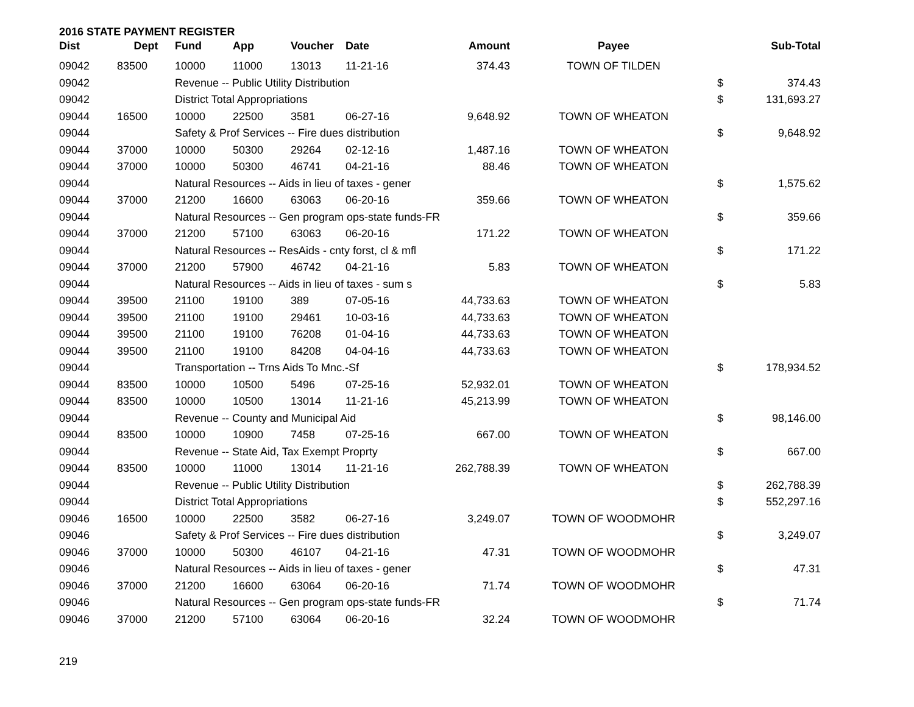2016 STATE PAYMENT REGISTER
| Dist | Dept | Fund | App | Voucher | Date | Amount | Payee | | Sub-Total |
| --- | --- | --- | --- | --- | --- | --- | --- | --- | --- |
| 09042 | 83500 | 10000 | 11000 | 13013 | 11-21-16 | 374.43 | TOWN OF TILDEN | | |
| 09042 | | Revenue -- Public Utility Distribution | | | | | | $ | 374.43 |
| 09042 | | District Total Appropriations | | | | | | $ | 131,693.27 |
| 09044 | 16500 | 10000 | 22500 | 3581 | 06-27-16 | 9,648.92 | TOWN OF WHEATON | | |
| 09044 | | Safety & Prof Services -- Fire dues distribution | | | | | | $ | 9,648.92 |
| 09044 | 37000 | 10000 | 50300 | 29264 | 02-12-16 | 1,487.16 | TOWN OF WHEATON | | |
| 09044 | 37000 | 10000 | 50300 | 46741 | 04-21-16 | 88.46 | TOWN OF WHEATON | | |
| 09044 | | Natural Resources -- Aids in lieu of taxes - gener | | | | | | $ | 1,575.62 |
| 09044 | 37000 | 21200 | 16600 | 63063 | 06-20-16 | 359.66 | TOWN OF WHEATON | | |
| 09044 | | Natural Resources -- Gen program ops-state funds-FR | | | | | | $ | 359.66 |
| 09044 | 37000 | 21200 | 57100 | 63063 | 06-20-16 | 171.22 | TOWN OF WHEATON | | |
| 09044 | | Natural Resources -- ResAids - cnty forst, cl & mfl | | | | | | $ | 171.22 |
| 09044 | 37000 | 21200 | 57900 | 46742 | 04-21-16 | 5.83 | TOWN OF WHEATON | | |
| 09044 | | Natural Resources -- Aids in lieu of taxes - sum s | | | | | | $ | 5.83 |
| 09044 | 39500 | 21100 | 19100 | 389 | 07-05-16 | 44,733.63 | TOWN OF WHEATON | | |
| 09044 | 39500 | 21100 | 19100 | 29461 | 10-03-16 | 44,733.63 | TOWN OF WHEATON | | |
| 09044 | 39500 | 21100 | 19100 | 76208 | 01-04-16 | 44,733.63 | TOWN OF WHEATON | | |
| 09044 | 39500 | 21100 | 19100 | 84208 | 04-04-16 | 44,733.63 | TOWN OF WHEATON | | |
| 09044 | | Transportation -- Trns Aids To Mnc.-Sf | | | | | | $ | 178,934.52 |
| 09044 | 83500 | 10000 | 10500 | 5496 | 07-25-16 | 52,932.01 | TOWN OF WHEATON | | |
| 09044 | 83500 | 10000 | 10500 | 13014 | 11-21-16 | 45,213.99 | TOWN OF WHEATON | | |
| 09044 | | Revenue -- County and Municipal Aid | | | | | | $ | 98,146.00 |
| 09044 | 83500 | 10000 | 10900 | 7458 | 07-25-16 | 667.00 | TOWN OF WHEATON | | |
| 09044 | | Revenue -- State Aid, Tax Exempt Proprty | | | | | | $ | 667.00 |
| 09044 | 83500 | 10000 | 11000 | 13014 | 11-21-16 | 262,788.39 | TOWN OF WHEATON | | |
| 09044 | | Revenue -- Public Utility Distribution | | | | | | $ | 262,788.39 |
| 09044 | | District Total Appropriations | | | | | | $ | 552,297.16 |
| 09046 | 16500 | 10000 | 22500 | 3582 | 06-27-16 | 3,249.07 | TOWN OF WOODMOHR | | |
| 09046 | | Safety & Prof Services -- Fire dues distribution | | | | | | $ | 3,249.07 |
| 09046 | 37000 | 10000 | 50300 | 46107 | 04-21-16 | 47.31 | TOWN OF WOODMOHR | | |
| 09046 | | Natural Resources -- Aids in lieu of taxes - gener | | | | | | $ | 47.31 |
| 09046 | 37000 | 21200 | 16600 | 63064 | 06-20-16 | 71.74 | TOWN OF WOODMOHR | | |
| 09046 | | Natural Resources -- Gen program ops-state funds-FR | | | | | | $ | 71.74 |
| 09046 | 37000 | 21200 | 57100 | 63064 | 06-20-16 | 32.24 | TOWN OF WOODMOHR | | |
219